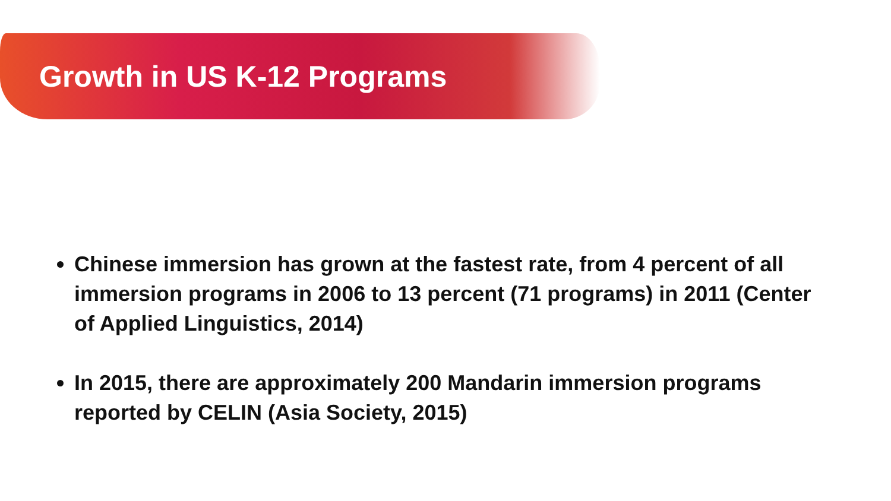Growth in US K-12 Programs
Chinese immersion has grown at the fastest rate, from 4 percent of all immersion programs in 2006 to 13 percent (71 programs) in 2011 (Center of Applied Linguistics, 2014)
In 2015, there are approximately 200 Mandarin immersion programs reported by CELIN (Asia Society, 2015)